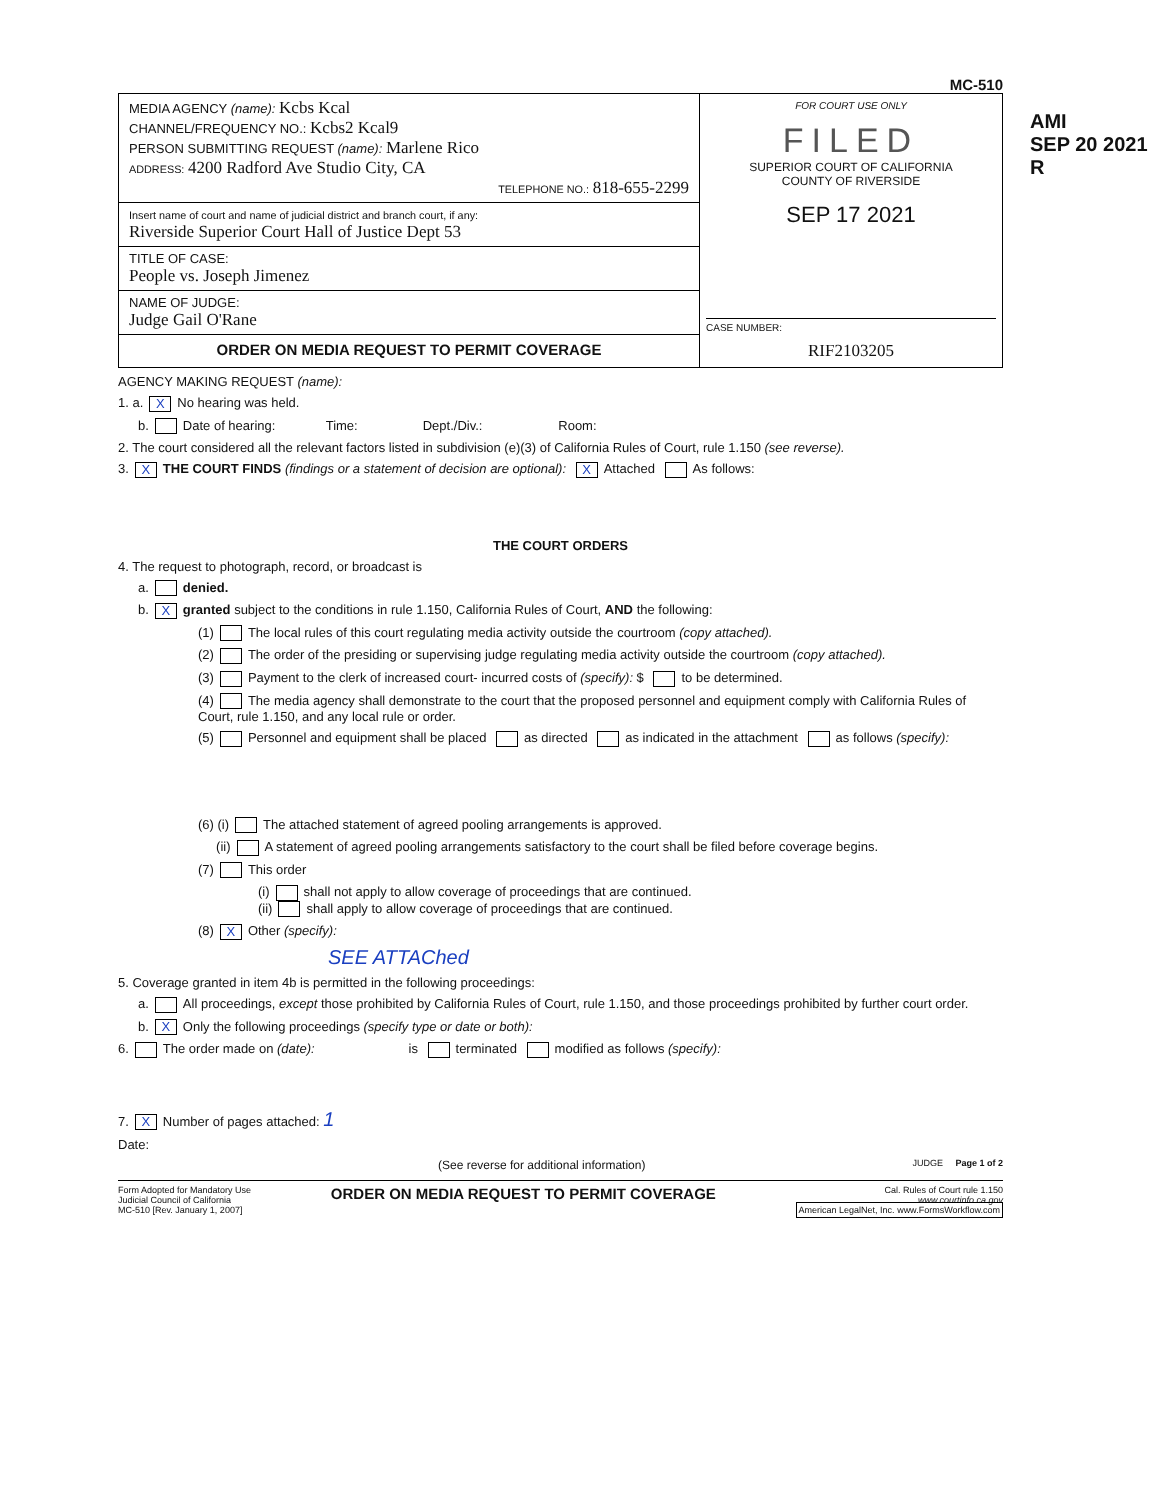AMI
SEP 20 2021
R
MC-510
MEDIA AGENCY (name): Kcbs Kcal
CHANNEL/FREQUENCY NO.: Kcbs2 Kcal9
PERSON SUBMITTING REQUEST (name): Marlene Rico
ADDRESS: 4200 Radford Ave Studio City, CA
TELEPHONE NO.: 818-655-2299
Insert name of court and name of judicial district and branch court, if any:
Riverside Superior Court Hall of Justice Dept 53
TITLE OF CASE:
People vs. Joseph Jimenez
NAME OF JUDGE:
Judge Gail O'Rane
ORDER ON MEDIA REQUEST TO PERMIT COVERAGE
FOR COURT USE ONLY
FILED
SUPERIOR COURT OF CALIFORNIA
COUNTY OF RIVERSIDE
SEP 17 2021
CASE NUMBER:
RIF2103205
AGENCY MAKING REQUEST (name):
1. a. X No hearing was held.
b. Date of hearing: Time: Dept./Div.: Room:
2. The court considered all the relevant factors listed in subdivision (e)(3) of California Rules of Court, rule 1.150 (see reverse).
3. X THE COURT FINDS (findings or a statement of decision are optional): X Attached As follows:
THE COURT ORDERS
4. The request to photograph, record, or broadcast is
a. denied.
b. Xgranted subject to the conditions in rule 1.150, California Rules of Court, AND the following:
(1) The local rules of this court regulating media activity outside the courtroom (copy attached).
(2) The order of the presiding or supervising judge regulating media activity outside the courtroom (copy attached).
(3) Payment to the clerk of increased court- incurred costs of (specify): $ to be determined.
(4) The media agency shall demonstrate to the court that the proposed personnel and equipment comply with California Rules of Court, rule 1.150, and any local rule or order.
(5) Personnel and equipment shall be placed as directed as indicated in the attachment as follows (specify):
(6) (i) The attached statement of agreed pooling arrangements is approved.
(ii) A statement of agreed pooling arrangements satisfactory to the court shall be filed before coverage begins.
(7) This order
(i) shall not apply to allow coverage of proceedings that are continued.
(ii) shall apply to allow coverage of proceedings that are continued.
(8) X Other (specify):
SEE ATTAChed
5. Coverage granted in item 4b is permitted in the following proceedings:
a. All proceedings, except those prohibited by California Rules of Court, rule 1.150, and those proceedings prohibited by further court order.
b. X Only the following proceedings (specify type or date or both):
6. The order made on (date): is terminated modified as follows (specify):
7. X Number of pages attached: 1
Date:
(See reverse for additional information) JUDGE Page 1 of 2
Form Adopted for Mandatory Use
Judicial Council of California
MC-510 [Rev. January 1, 2007]
ORDER ON MEDIA REQUEST TO PERMIT COVERAGE
Cal. Rules of Court rule 1.150
www.courtinfo.ca.gov
American LegalNet, Inc. www.FormsWorkflow.com